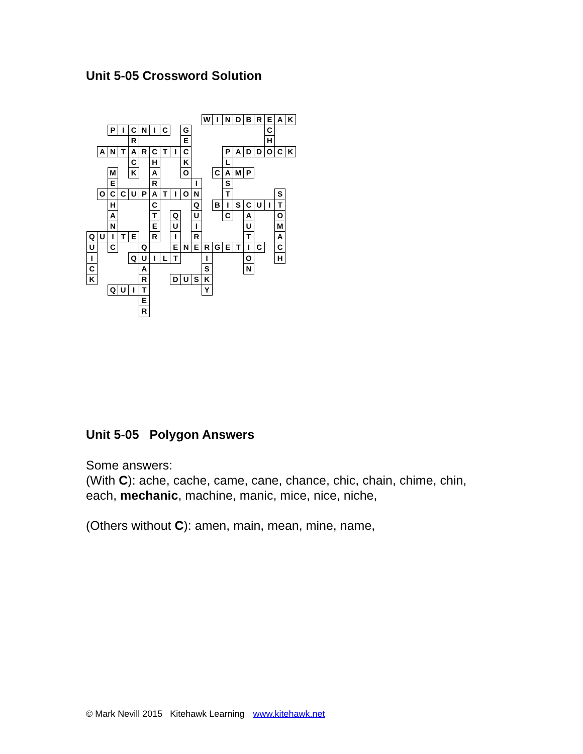Unit 5-05 Crossword Solution
| | | | | | | | | | | | W | I | N | D | B | R | E | A | K |
| | | P | I | C | N | I | C | | G | | | | | | | | C | | |
| | | | | R | | | | | E | | | | | | | | H | | |
| | A | N | T | A | R | C | T | I | C | | | | P | A | D | D | O | C | K |
| | | | | C | | H | | | K | | | | L | | | | | | |
| | | M | | K | | A | | | O | | | C | A | M | P | | | | |
| | | E | | | | R | | | | I | | | S | | | | | | |
| | O | C | C | U | P | A | T | I | O | N | | | T | | | | | S | |
| | | H | | | | C | | | | Q | | B | I | S | C | U | I | T | |
| | | A | | | | T | | Q | | U | | | C | | A | | | O | |
| | | N | | | | E | | U | | I | | | | | U | | | M | |
| Q | U | I | T | E | | R | | I | | R | | | | | T | | | A | |
| U | | C | | | Q | | | E | N | E | R | G | E | T | I | C | | C | |
| I | | | | Q | U | I | L | T | | | I | | | | O | | | H | |
| C | | | | | A | | | | | | S | | | | N | | | | |
| K | | | | | R | | | D | U | S | K | | | | | | | | |
| | | Q | U | I | T | | | | | | Y | | | | | | | | |
| | | | | | E | | | | | | | | | | | | | | |
| | | | | | R | | | | | | | | | | | | | | |
Unit 5-05 Polygon Answers
Some answers:
(With C): ache, cache, came, cane, chance, chic, chain, chime, chin,
each, mechanic, machine, manic, mice, nice, niche,
(Others without C): amen, main, mean, mine, name,
© Mark Nevill 2015 Kitehawk Learning www.kitehawk.net